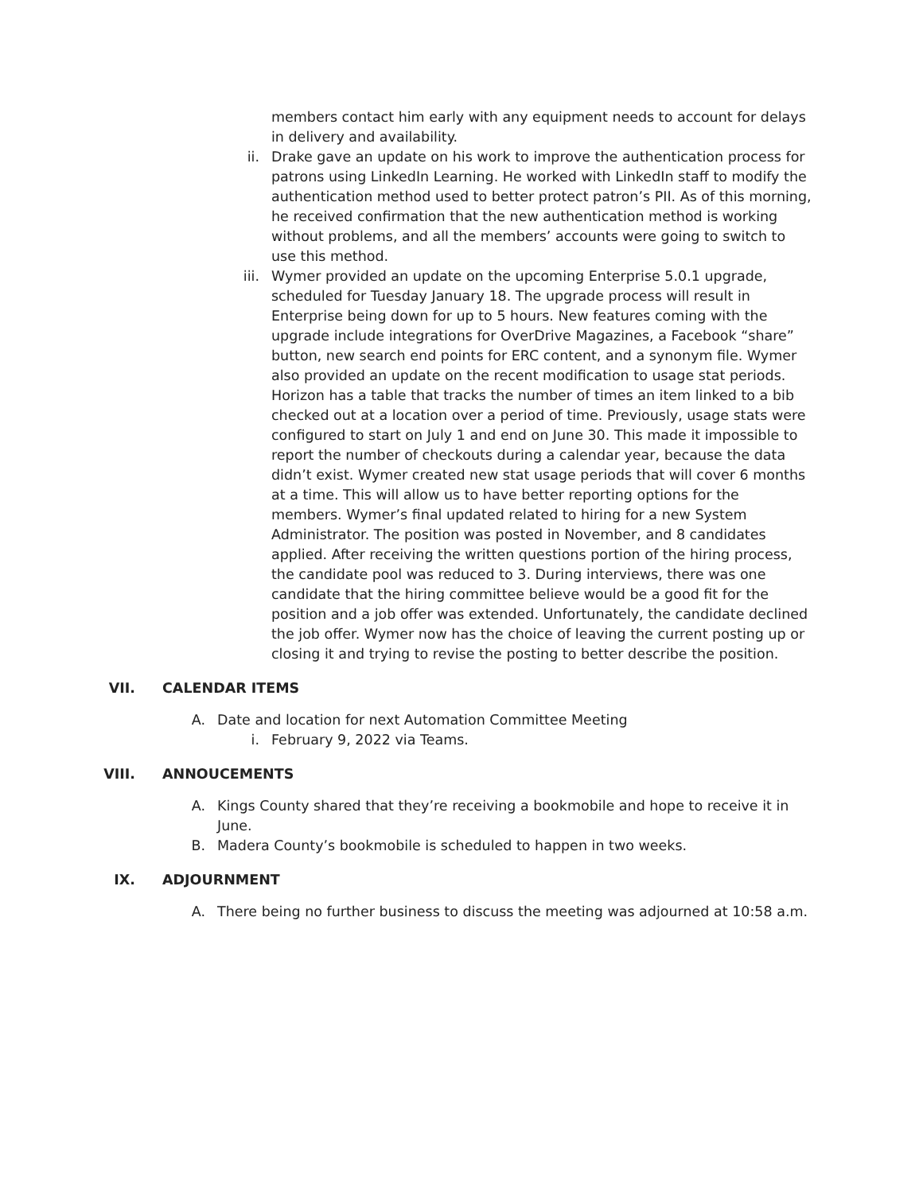members contact him early with any equipment needs to account for delays in delivery and availability.
ii. Drake gave an update on his work to improve the authentication process for patrons using LinkedIn Learning. He worked with LinkedIn staff to modify the authentication method used to better protect patron’s PII. As of this morning, he received confirmation that the new authentication method is working without problems, and all the members’ accounts were going to switch to use this method.
iii. Wymer provided an update on the upcoming Enterprise 5.0.1 upgrade, scheduled for Tuesday January 18. The upgrade process will result in Enterprise being down for up to 5 hours. New features coming with the upgrade include integrations for OverDrive Magazines, a Facebook “share” button, new search end points for ERC content, and a synonym file. Wymer also provided an update on the recent modification to usage stat periods. Horizon has a table that tracks the number of times an item linked to a bib checked out at a location over a period of time. Previously, usage stats were configured to start on July 1 and end on June 30. This made it impossible to report the number of checkouts during a calendar year, because the data didn’t exist. Wymer created new stat usage periods that will cover 6 months at a time. This will allow us to have better reporting options for the members. Wymer’s final updated related to hiring for a new System Administrator. The position was posted in November, and 8 candidates applied. After receiving the written questions portion of the hiring process, the candidate pool was reduced to 3. During interviews, there was one candidate that the hiring committee believe would be a good fit for the position and a job offer was extended. Unfortunately, the candidate declined the job offer. Wymer now has the choice of leaving the current posting up or closing it and trying to revise the posting to better describe the position.
VII. CALENDAR ITEMS
A. Date and location for next Automation Committee Meeting
i. February 9, 2022 via Teams.
VIII. ANNOUCEMENTS
A. Kings County shared that they’re receiving a bookmobile and hope to receive it in June.
B. Madera County’s bookmobile is scheduled to happen in two weeks.
IX. ADJOURNMENT
A. There being no further business to discuss the meeting was adjourned at 10:58 a.m.